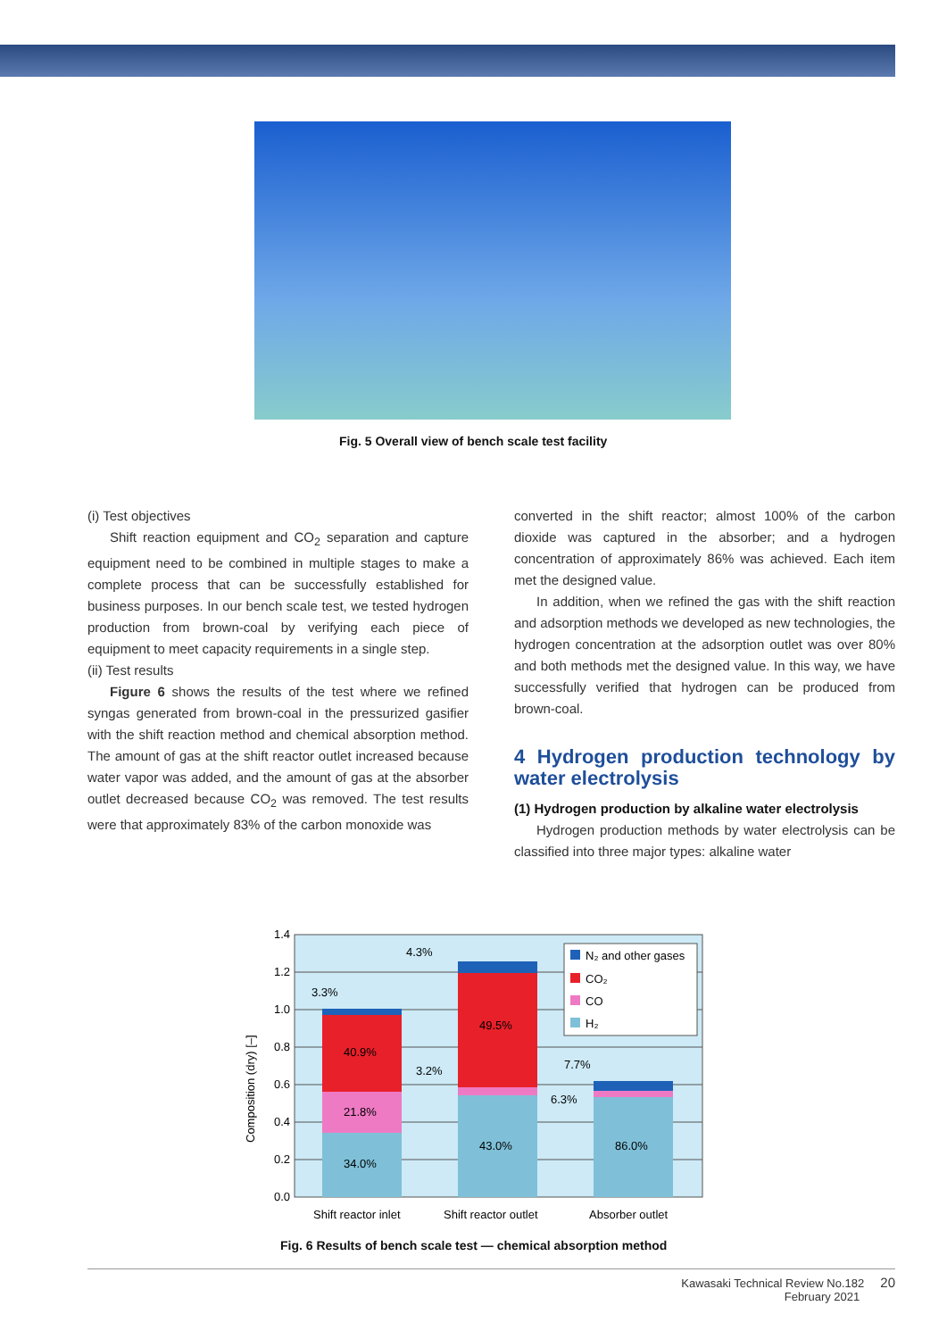Fig. 5 Overall view of bench scale test facility
(i) Test objectives
Shift reaction equipment and CO<sub>2</sub> separation and capture equipment need to be combined in multiple stages to make a complete process that can be successfully established for business purposes. In our bench scale test, we tested hydrogen production from brown-coal by verifying each piece of equipment to meet capacity requirements in a single step.
(ii) Test results
Figure 6 shows the results of the test where we refined syngas generated from brown-coal in the pressurized gasifier with the shift reaction method and chemical absorption method. The amount of gas at the shift reactor outlet increased because water vapor was added, and the amount of gas at the absorber outlet decreased because CO<sub>2</sub> was removed. The test results were that approximately 83% of the carbon monoxide was
converted in the shift reactor; almost 100% of the carbon dioxide was captured in the absorber; and a hydrogen concentration of approximately 86% was achieved. Each item met the designed value.
In addition, when we refined the gas with the shift reaction and adsorption methods we developed as new technologies, the hydrogen concentration at the adsorption outlet was over 80% and both methods met the designed value. In this way, we have successfully verified that hydrogen can be produced from brown-coal.
4 Hydrogen production technology by water electrolysis
(1) Hydrogen production by alkaline water electrolysis
Hydrogen production methods by water electrolysis can be classified into three major types: alkaline water
1.4
1.2
1.0
0.8
0.6
0.4
0.2
0.0
Composition (dry) [–]
34.0%
21.8%
40.9%
43.0%
49.5%
86.0%
3.3%
4.3%
3.2%
7.7%
6.3%
N₂ and other gases
CO₂
CO
H₂
Shift reactor inlet
Shift reactor outlet
Absorber outlet
Fig. 6 Results of bench scale test — chemical absorption method
Kawasaki Technical Review No.182 20
February 2021